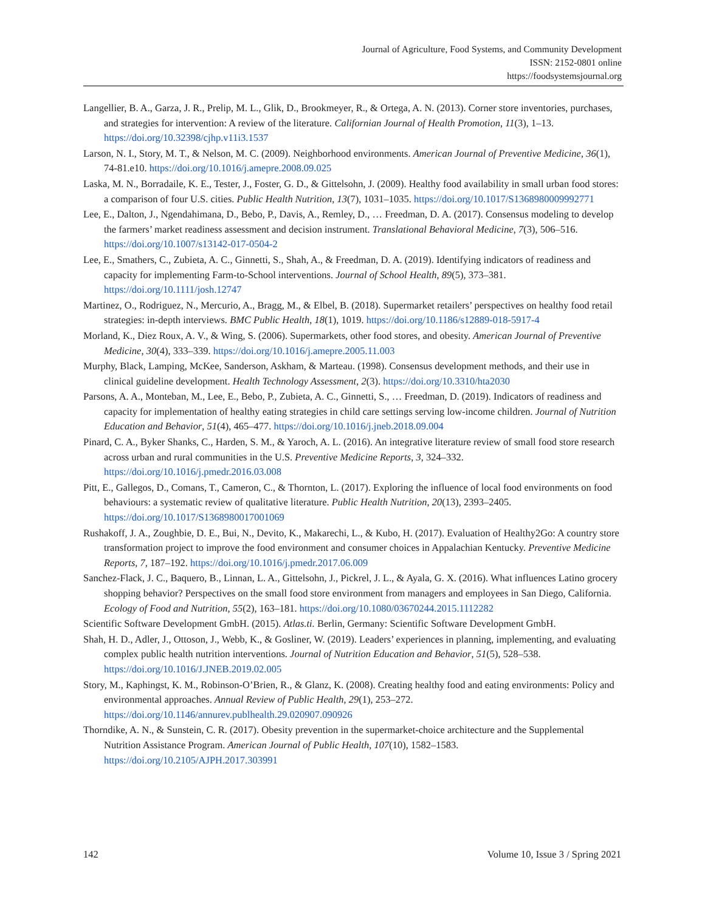Journal of Agriculture, Food Systems, and Community Development
ISSN: 2152-0801 online
https://foodsystemsjournal.org
Langellier, B. A., Garza, J. R., Prelip, M. L., Glik, D., Brookmeyer, R., & Ortega, A. N. (2013). Corner store inventories, purchases, and strategies for intervention: A review of the literature. Californian Journal of Health Promotion, 11(3), 1–13. https://doi.org/10.32398/cjhp.v11i3.1537
Larson, N. I., Story, M. T., & Nelson, M. C. (2009). Neighborhood environments. American Journal of Preventive Medicine, 36(1), 74-81.e10. https://doi.org/10.1016/j.amepre.2008.09.025
Laska, M. N., Borradaile, K. E., Tester, J., Foster, G. D., & Gittelsohn, J. (2009). Healthy food availability in small urban food stores: a comparison of four U.S. cities. Public Health Nutrition, 13(7), 1031–1035. https://doi.org/10.1017/S1368980009992771
Lee, E., Dalton, J., Ngendahimana, D., Bebo, P., Davis, A., Remley, D., … Freedman, D. A. (2017). Consensus modeling to develop the farmers’ market readiness assessment and decision instrument. Translational Behavioral Medicine, 7(3), 506–516. https://doi.org/10.1007/s13142-017-0504-2
Lee, E., Smathers, C., Zubieta, A. C., Ginnetti, S., Shah, A., & Freedman, D. A. (2019). Identifying indicators of readiness and capacity for implementing Farm-to-School interventions. Journal of School Health, 89(5), 373–381. https://doi.org/10.1111/josh.12747
Martinez, O., Rodriguez, N., Mercurio, A., Bragg, M., & Elbel, B. (2018). Supermarket retailers’ perspectives on healthy food retail strategies: in-depth interviews. BMC Public Health, 18(1), 1019. https://doi.org/10.1186/s12889-018-5917-4
Morland, K., Diez Roux, A. V., & Wing, S. (2006). Supermarkets, other food stores, and obesity. American Journal of Preventive Medicine, 30(4), 333–339. https://doi.org/10.1016/j.amepre.2005.11.003
Murphy, Black, Lamping, McKee, Sanderson, Askham, & Marteau. (1998). Consensus development methods, and their use in clinical guideline development. Health Technology Assessment, 2(3). https://doi.org/10.3310/hta2030
Parsons, A. A., Monteban, M., Lee, E., Bebo, P., Zubieta, A. C., Ginnetti, S., … Freedman, D. (2019). Indicators of readiness and capacity for implementation of healthy eating strategies in child care settings serving low-income children. Journal of Nutrition Education and Behavior, 51(4), 465–477. https://doi.org/10.1016/j.jneb.2018.09.004
Pinard, C. A., Byker Shanks, C., Harden, S. M., & Yaroch, A. L. (2016). An integrative literature review of small food store research across urban and rural communities in the U.S. Preventive Medicine Reports, 3, 324–332. https://doi.org/10.1016/j.pmedr.2016.03.008
Pitt, E., Gallegos, D., Comans, T., Cameron, C., & Thornton, L. (2017). Exploring the influence of local food environments on food behaviours: a systematic review of qualitative literature. Public Health Nutrition, 20(13), 2393–2405. https://doi.org/10.1017/S1368980017001069
Rushakoff, J. A., Zoughbie, D. E., Bui, N., Devito, K., Makarechi, L., & Kubo, H. (2017). Evaluation of Healthy2Go: A country store transformation project to improve the food environment and consumer choices in Appalachian Kentucky. Preventive Medicine Reports, 7, 187–192. https://doi.org/10.1016/j.pmedr.2017.06.009
Sanchez-Flack, J. C., Baquero, B., Linnan, L. A., Gittelsohn, J., Pickrel, J. L., & Ayala, G. X. (2016). What influences Latino grocery shopping behavior? Perspectives on the small food store environment from managers and employees in San Diego, California. Ecology of Food and Nutrition, 55(2), 163–181. https://doi.org/10.1080/03670244.2015.1112282
Scientific Software Development GmbH. (2015). Atlas.ti. Berlin, Germany: Scientific Software Development GmbH.
Shah, H. D., Adler, J., Ottoson, J., Webb, K., & Gosliner, W. (2019). Leaders’ experiences in planning, implementing, and evaluating complex public health nutrition interventions. Journal of Nutrition Education and Behavior, 51(5), 528–538. https://doi.org/10.1016/J.JNEB.2019.02.005
Story, M., Kaphingst, K. M., Robinson-O’Brien, R., & Glanz, K. (2008). Creating healthy food and eating environments: Policy and environmental approaches. Annual Review of Public Health, 29(1), 253–272. https://doi.org/10.1146/annurev.publhealth.29.020907.090926
Thorndike, A. N., & Sunstein, C. R. (2017). Obesity prevention in the supermarket-choice architecture and the Supplemental Nutrition Assistance Program. American Journal of Public Health, 107(10), 1582–1583. https://doi.org/10.2105/AJPH.2017.303991
142 Volume 10, Issue 3 / Spring 2021